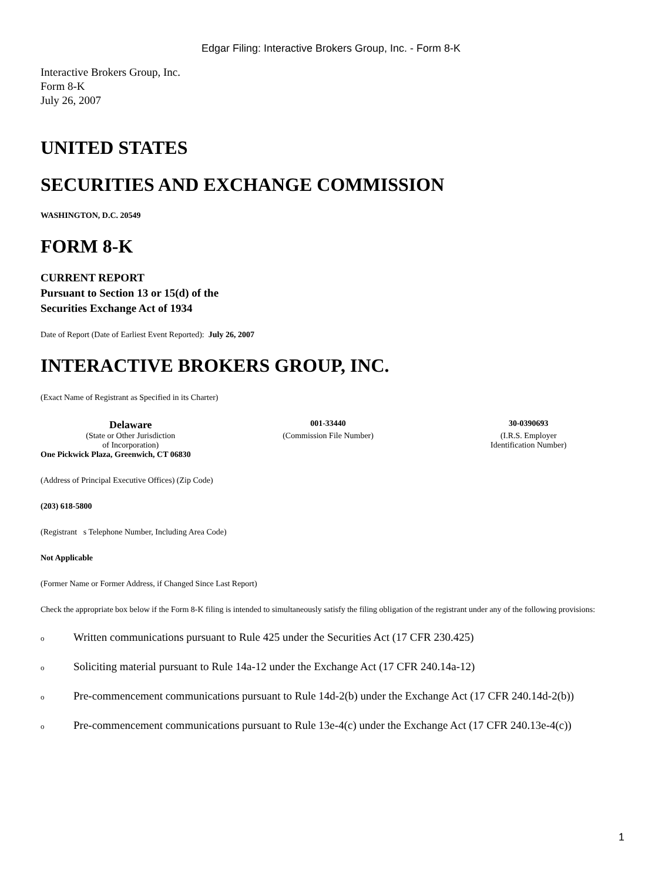Edgar Filing: Interactive Brokers Group, Inc. - Form 8-K
Interactive Brokers Group, Inc.
Form 8-K
July 26, 2007
UNITED STATES
SECURITIES AND EXCHANGE COMMISSION
WASHINGTON, D.C. 20549
FORM 8-K
CURRENT REPORT
Pursuant to Section 13 or 15(d) of the
Securities Exchange Act of 1934
Date of Report (Date of Earliest Event Reported): July 26, 2007
INTERACTIVE BROKERS GROUP, INC.
(Exact Name of Registrant as Specified in its Charter)
| Delaware | 001-33440 | 30-0390693 |
| (State or Other Jurisdiction of Incorporation) | (Commission File Number) | (I.R.S. Employer Identification Number) |
One Pickwick Plaza, Greenwich, CT 06830
(Address of Principal Executive Offices) (Zip Code)
(203) 618-5800
(Registrant s Telephone Number, Including Area Code)
Not Applicable
(Former Name or Former Address, if Changed Since Last Report)
Check the appropriate box below if the Form 8-K filing is intended to simultaneously satisfy the filing obligation of the registrant under any of the following provisions:
o Written communications pursuant to Rule 425 under the Securities Act (17 CFR 230.425)
o Soliciting material pursuant to Rule 14a-12 under the Exchange Act (17 CFR 240.14a-12)
o Pre-commencement communications pursuant to Rule 14d-2(b) under the Exchange Act (17 CFR 240.14d-2(b))
o Pre-commencement communications pursuant to Rule 13e-4(c) under the Exchange Act (17 CFR 240.13e-4(c))
1